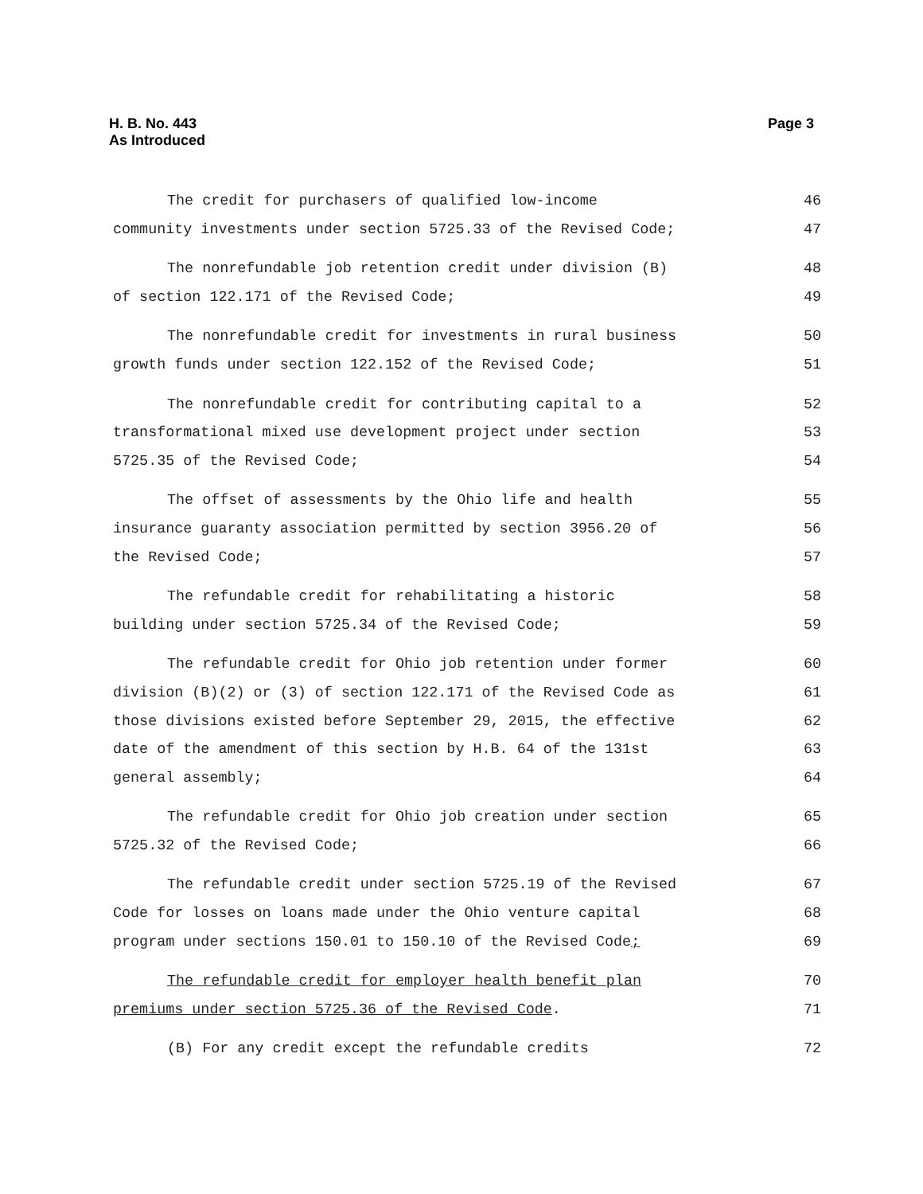H. B. No. 443
As Introduced
Page 3
The credit for purchasers of qualified low-income 46
community investments under section 5725.33 of the Revised Code; 47
The nonrefundable job retention credit under division (B) 48
of section 122.171 of the Revised Code; 49
The nonrefundable credit for investments in rural business 50
growth funds under section 122.152 of the Revised Code; 51
The nonrefundable credit for contributing capital to a 52
transformational mixed use development project under section 53
5725.35 of the Revised Code; 54
The offset of assessments by the Ohio life and health 55
insurance guaranty association permitted by section 3956.20 of 56
the Revised Code; 57
The refundable credit for rehabilitating a historic 58
building under section 5725.34 of the Revised Code; 59
The refundable credit for Ohio job retention under former 60
division (B)(2) or (3) of section 122.171 of the Revised Code as 61
those divisions existed before September 29, 2015, the effective 62
date of the amendment of this section by H.B. 64 of the 131st 63
general assembly; 64
The refundable credit for Ohio job creation under section 65
5725.32 of the Revised Code; 66
The refundable credit under section 5725.19 of the Revised 67
Code for losses on loans made under the Ohio venture capital 68
program under sections 150.01 to 150.10 of the Revised Code; 69
The refundable credit for employer health benefit plan 70
premiums under section 5725.36 of the Revised Code. 71
(B) For any credit except the refundable credits 72